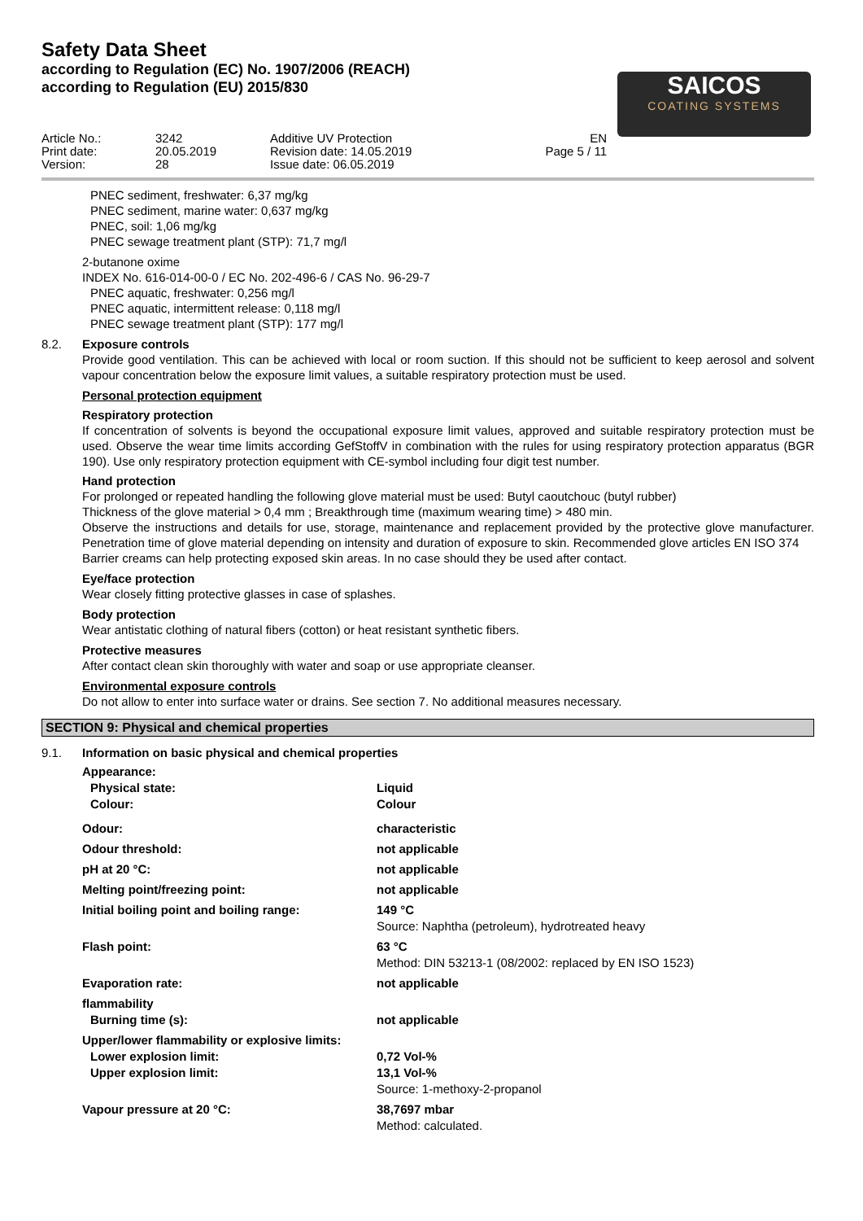Safety Data Sheet
according to Regulation (EC) No. 1907/2006 (REACH)
according to Regulation (EU) 2015/830
SAICOS
COATING SYSTEMS
Article No.: Print date: Version:
3242 20.05.2019 28
Additive UV Protection Revision date: 14.05.2019 Issue date: 06.05.2019
EN Page 5 / 11
PNEC sediment, freshwater: 6,37 mg/kg
PNEC sediment, marine water: 0,637 mg/kg
PNEC, soil: 1,06 mg/kg
PNEC sewage treatment plant (STP): 71,7 mg/l
2-butanone oxime
INDEX No. 616-014-00-0 / EC No. 202-496-6 / CAS No. 96-29-7
PNEC aquatic, freshwater: 0,256 mg/l
PNEC aquatic, intermittent release: 0,118 mg/l
PNEC sewage treatment plant (STP): 177 mg/l
8.2. Exposure controls
Provide good ventilation. This can be achieved with local or room suction. If this should not be sufficient to keep aerosol and solvent vapour concentration below the exposure limit values, a suitable respiratory protection must be used.
Personal protection equipment
Respiratory protection
If concentration of solvents is beyond the occupational exposure limit values, approved and suitable respiratory protection must be used. Observe the wear time limits according GefStoffV in combination with the rules for using respiratory protection apparatus (BGR 190). Use only respiratory protection equipment with CE-symbol including four digit test number.
Hand protection
For prolonged or repeated handling the following glove material must be used: Butyl caoutchouc (butyl rubber)
Thickness of the glove material > 0,4 mm ; Breakthrough time (maximum wearing time) > 480 min.
Observe the instructions and details for use, storage, maintenance and replacement provided by the protective glove manufacturer. Penetration time of glove material depending on intensity and duration of exposure to skin. Recommended glove articles EN ISO 374
Barrier creams can help protecting exposed skin areas. In no case should they be used after contact.
Eye/face protection
Wear closely fitting protective glasses in case of splashes.
Body protection
Wear antistatic clothing of natural fibers (cotton) or heat resistant synthetic fibers.
Protective measures
After contact clean skin thoroughly with water and soap or use appropriate cleanser.
Environmental exposure controls
Do not allow to enter into surface water or drains. See section 7. No additional measures necessary.
SECTION 9: Physical and chemical properties
9.1. Information on basic physical and chemical properties
| Appearance: | |
| Physical state: | Liquid |
| Colour: | Colour |
| Odour: | characteristic |
| Odour threshold: | not applicable |
| pH at 20 °C: | not applicable |
| Melting point/freezing point: | not applicable |
| Initial boiling point and boiling range: | 149 °C Source: Naphtha (petroleum), hydrotreated heavy |
| Flash point: | 63 °C Method: DIN 53213-1 (08/2002: replaced by EN ISO 1523) |
| Evaporation rate: | not applicable |
| flammability | |
| Burning time (s): | not applicable |
| Upper/lower flammability or explosive limits: | |
| Lower explosion limit: | 0,72 Vol-% |
| Upper explosion limit: | 13,1 Vol-% Source: 1-methoxy-2-propanol |
| Vapour pressure at 20 °C: | 38,7697 mbar Method: calculated. |